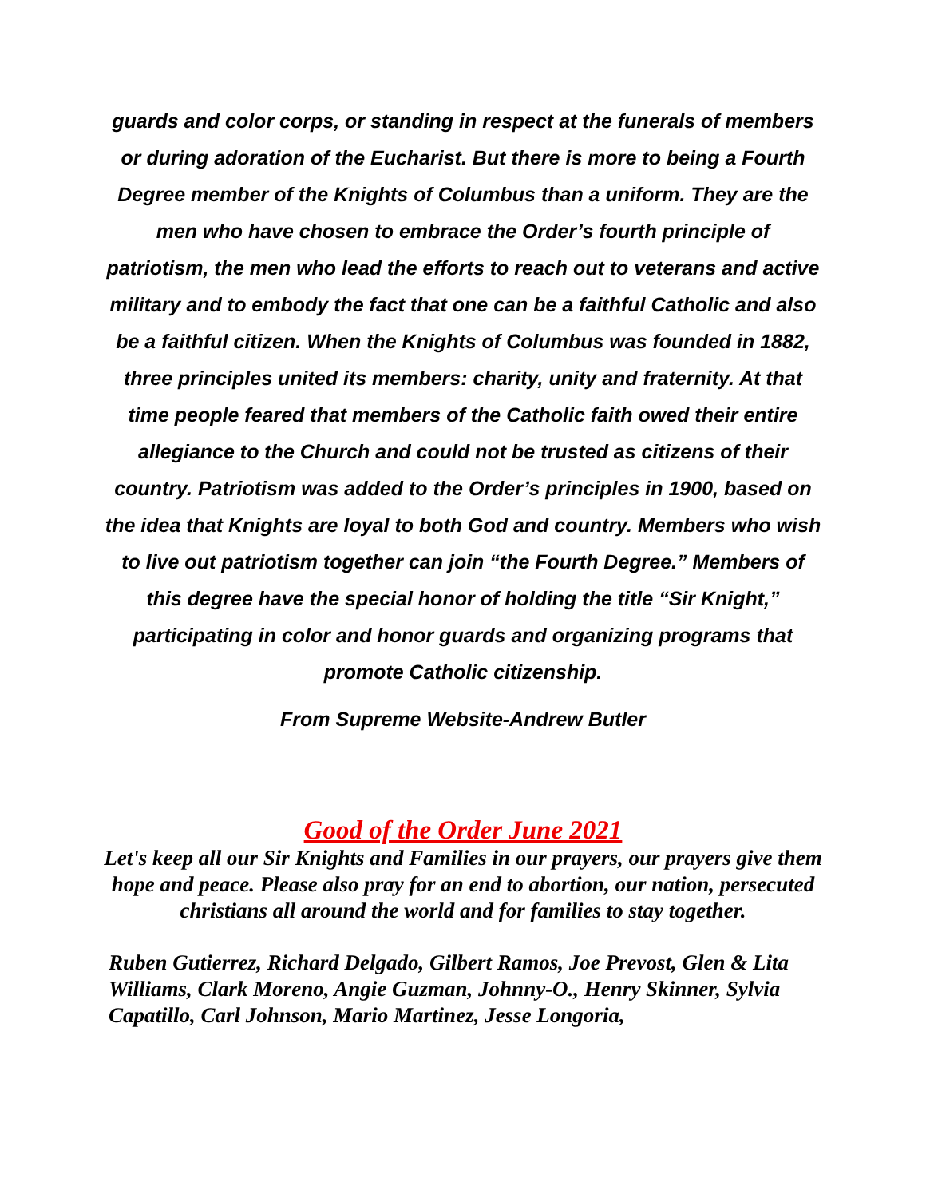guards and color corps, or standing in respect at the funerals of members or during adoration of the Eucharist. But there is more to being a Fourth Degree member of the Knights of Columbus than a uniform. They are the men who have chosen to embrace the Order’s fourth principle of patriotism, the men who lead the efforts to reach out to veterans and active military and to embody the fact that one can be a faithful Catholic and also be a faithful citizen. When the Knights of Columbus was founded in 1882, three principles united its members: charity, unity and fraternity. At that time people feared that members of the Catholic faith owed their entire allegiance to the Church and could not be trusted as citizens of their country. Patriotism was added to the Order’s principles in 1900, based on the idea that Knights are loyal to both God and country. Members who wish to live out patriotism together can join “the Fourth Degree.” Members of this degree have the special honor of holding the title “Sir Knight,” participating in color and honor guards and organizing programs that promote Catholic citizenship.
From Supreme Website-Andrew Butler
Good of the Order June 2021
Let's keep all our Sir Knights and Families in our prayers, our prayers give them hope and peace. Please also pray for an end to abortion, our nation, persecuted christians all around the world and for families to stay together.
Ruben Gutierrez, Richard Delgado, Gilbert Ramos, Joe Prevost, Glen & Lita Williams, Clark Moreno, Angie Guzman, Johnny-O., Henry Skinner, Sylvia Capatillo, Carl Johnson, Mario Martinez, Jesse Longoria,